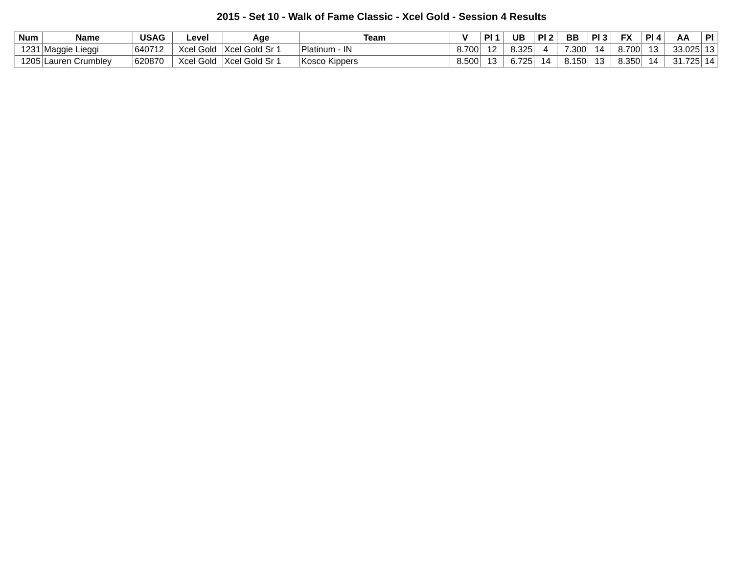2015 - Set 10 - Walk of Fame Classic - Xcel Gold - Session 4 Results
| Num | Name | USAG | Level | Age | Team | V | Pl 1 | UB | Pl 2 | BB | Pl 3 | FX | Pl 4 | AA | Pl |
| --- | --- | --- | --- | --- | --- | --- | --- | --- | --- | --- | --- | --- | --- | --- | --- |
| 1231 | Maggie Lieggi | 640712 | Xcel Gold | Xcel Gold Sr 1 | Platinum - IN | 8.700 | 12 | 8.325 | 4 | 7.300 | 14 | 8.700 | 13 | 33.025 | 13 |
| 1205 | Lauren Crumbley | 620870 | Xcel Gold | Xcel Gold Sr 1 | Kosco Kippers | 8.500 | 13 | 6.725 | 14 | 8.150 | 13 | 8.350 | 14 | 31.725 | 14 |